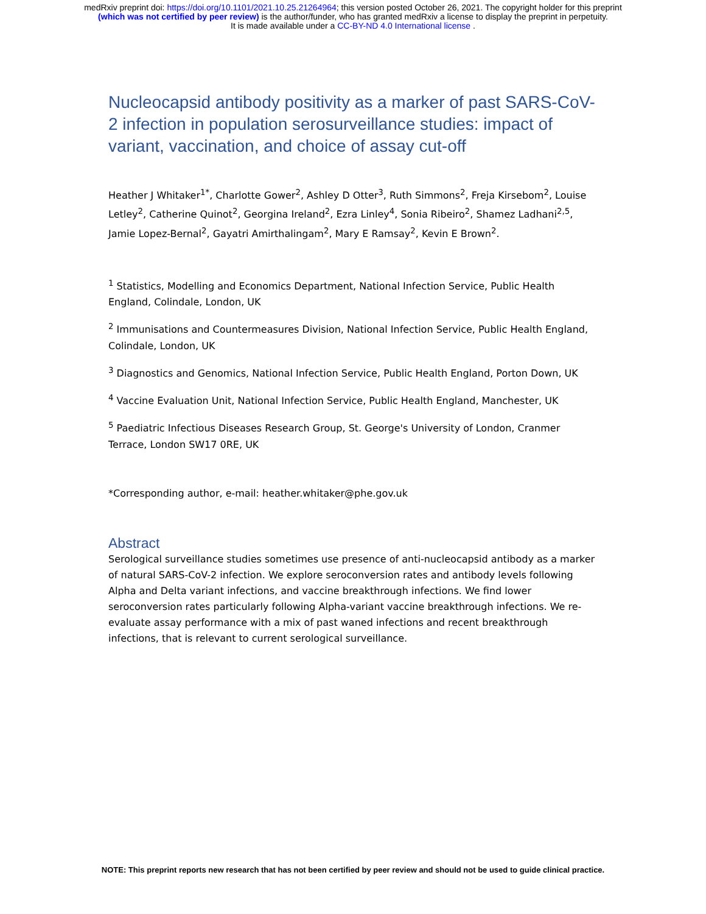medRxiv preprint doi: https://doi.org/10.1101/2021.10.25.21264964; this version posted October 26, 2021. The copyright holder for this preprint
(which was not certified by peer review) is the author/funder, who has granted medRxiv a license to display the preprint in perpetuity.
It is made available under a CC-BY-ND 4.0 International license .
Nucleocapsid antibody positivity as a marker of past SARS-CoV-2 infection in population serosurveillance studies: impact of variant, vaccination, and choice of assay cut-off
Heather J Whitaker<sup>1*</sup>, Charlotte Gower<sup>2</sup>, Ashley D Otter<sup>3</sup>, Ruth Simmons<sup>2</sup>, Freja Kirsebom<sup>2</sup>, Louise Letley<sup>2</sup>, Catherine Quinot<sup>2</sup>, Georgina Ireland<sup>2</sup>, Ezra Linley<sup>4</sup>, Sonia Ribeiro<sup>2</sup>, Shamez Ladhani<sup>2,5</sup>, Jamie Lopez-Bernal<sup>2</sup>, Gayatri Amirthalingam<sup>2</sup>, Mary E Ramsay<sup>2</sup>, Kevin E Brown<sup>2</sup>.
<sup>1</sup> Statistics, Modelling and Economics Department, National Infection Service, Public Health England, Colindale, London, UK
<sup>2</sup> Immunisations and Countermeasures Division, National Infection Service, Public Health England, Colindale, London, UK
<sup>3</sup> Diagnostics and Genomics, National Infection Service, Public Health England, Porton Down, UK
<sup>4</sup> Vaccine Evaluation Unit, National Infection Service, Public Health England, Manchester, UK
<sup>5</sup> Paediatric Infectious Diseases Research Group, St. George's University of London, Cranmer Terrace, London SW17 0RE, UK
*Corresponding author, e-mail: heather.whitaker@phe.gov.uk
Abstract
Serological surveillance studies sometimes use presence of anti-nucleocapsid antibody as a marker of natural SARS-CoV-2 infection. We explore seroconversion rates and antibody levels following Alpha and Delta variant infections, and vaccine breakthrough infections. We find lower seroconversion rates particularly following Alpha-variant vaccine breakthrough infections. We re-evaluate assay performance with a mix of past waned infections and recent breakthrough infections, that is relevant to current serological surveillance.
NOTE: This preprint reports new research that has not been certified by peer review and should not be used to guide clinical practice.